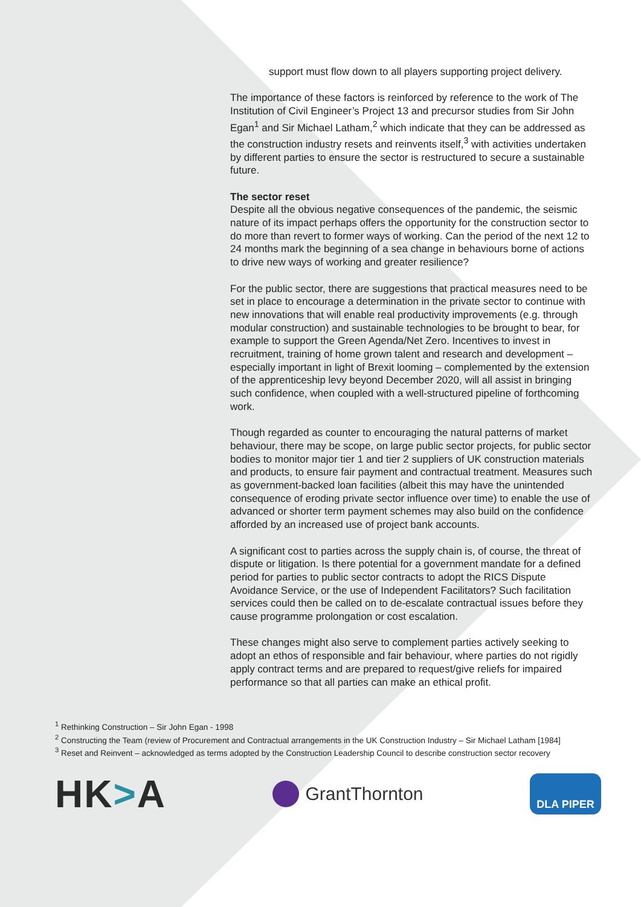support must flow down to all players supporting project delivery.
The importance of these factors is reinforced by reference to the work of The Institution of Civil Engineer’s Project 13 and precursor studies from Sir John Egan<sup>1</sup> and Sir Michael Latham,<sup>2</sup> which indicate that they can be addressed as the construction industry resets and reinvents itself,<sup>3</sup> with activities undertaken by different parties to ensure the sector is restructured to secure a sustainable future.
The sector reset
Despite all the obvious negative consequences of the pandemic, the seismic nature of its impact perhaps offers the opportunity for the construction sector to do more than revert to former ways of working. Can the period of the next 12 to 24 months mark the beginning of a sea change in behaviours borne of actions to drive new ways of working and greater resilience?
For the public sector, there are suggestions that practical measures need to be set in place to encourage a determination in the private sector to continue with new innovations that will enable real productivity improvements (e.g. through modular construction) and sustainable technologies to be brought to bear, for example to support the Green Agenda/Net Zero. Incentives to invest in recruitment, training of home grown talent and research and development – especially important in light of Brexit looming – complemented by the extension of the apprenticeship levy beyond December 2020, will all assist in bringing such confidence, when coupled with a well-structured pipeline of forthcoming work.
Though regarded as counter to encouraging the natural patterns of market behaviour, there may be scope, on large public sector projects, for public sector bodies to monitor major tier 1 and tier 2 suppliers of UK construction materials and products, to ensure fair payment and contractual treatment. Measures such as government-backed loan facilities (albeit this may have the unintended consequence of eroding private sector influence over time) to enable the use of advanced or shorter term payment schemes may also build on the confidence afforded by an increased use of project bank accounts.
A significant cost to parties across the supply chain is, of course, the threat of dispute or litigation. Is there potential for a government mandate for a defined period for parties to public sector contracts to adopt the RICS Dispute Avoidance Service, or the use of Independent Facilitators? Such facilitation services could then be called on to de-escalate contractual issues before they cause programme prolongation or cost escalation.
These changes might also serve to complement parties actively seeking to adopt an ethos of responsible and fair behaviour, where parties do not rigidly apply contract terms and are prepared to request/give reliefs for impaired performance so that all parties can make an ethical profit.
<sup>1</sup> Rethinking Construction – Sir John Egan - 1998
<sup>2</sup> Constructing the Team (review of Procurement and Contractual arrangements in the UK Construction Industry – Sir Michael Latham [1984]
<sup>3</sup> Reset and Reinvent – acknowledged as terms adopted by the Construction Leadership Council to describe construction sector recovery
HK>A
GrantThornton
DLA PIPER